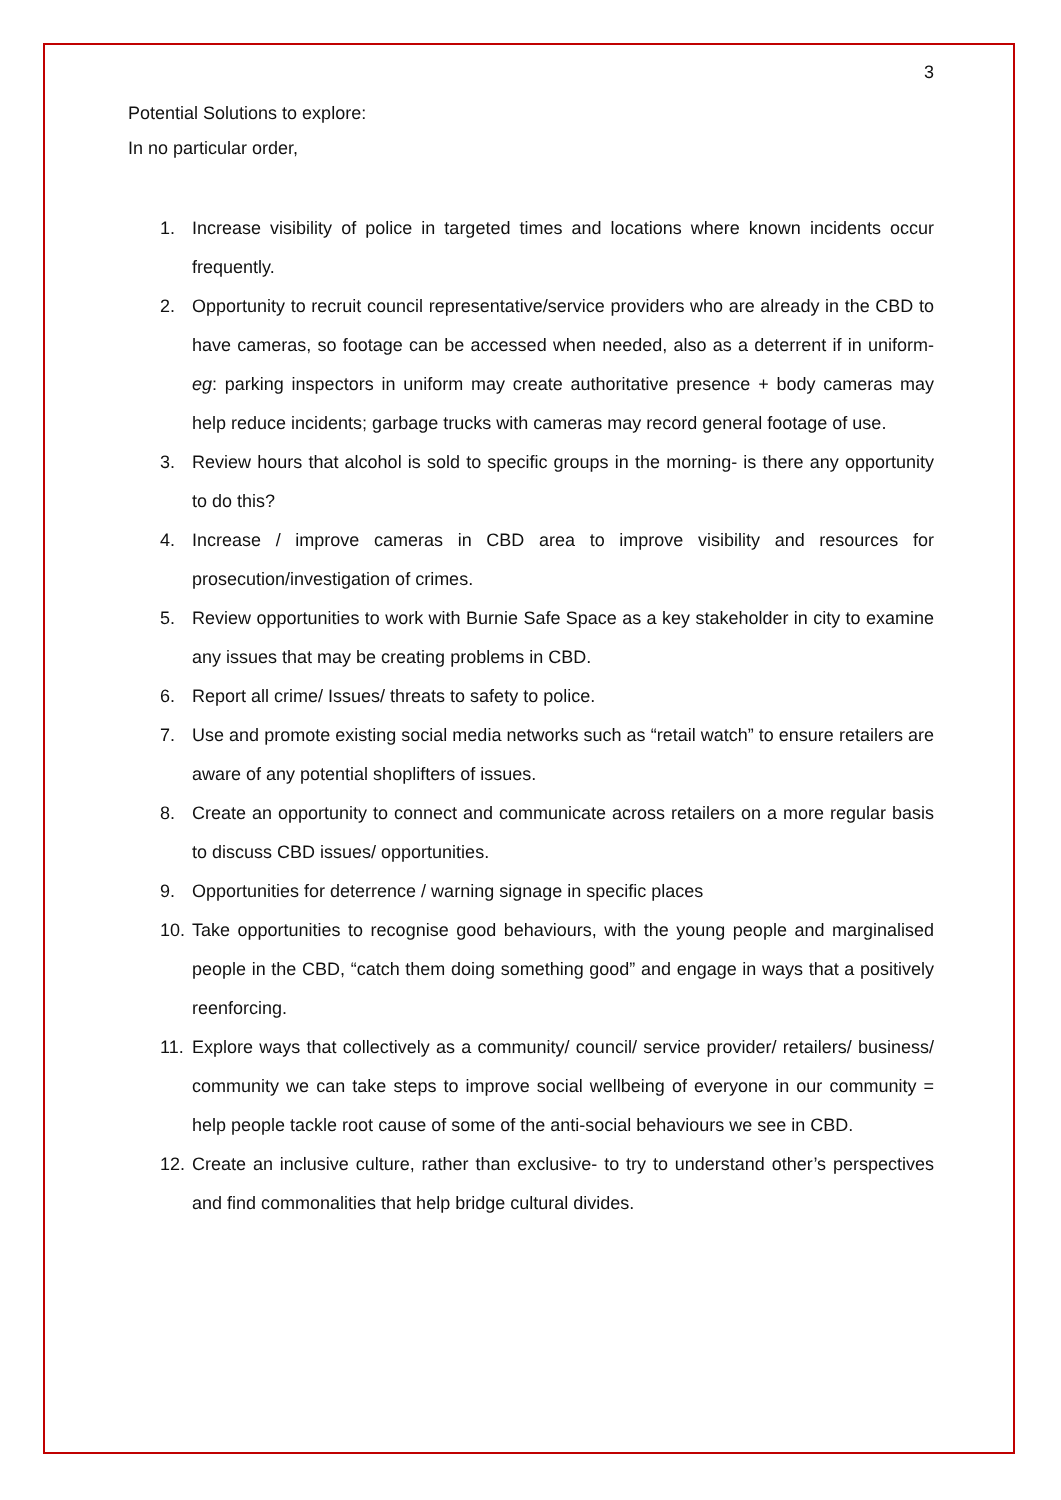3
Potential Solutions to explore:
In no particular order,
1. Increase visibility of police in targeted times and locations where known incidents occur frequently.
2. Opportunity to recruit council representative/service providers who are already in the CBD to have cameras, so footage can be accessed when needed, also as a deterrent if in uniform- eg: parking inspectors in uniform may create authoritative presence + body cameras may help reduce incidents; garbage trucks with cameras may record general footage of use.
3. Review hours that alcohol is sold to specific groups in the morning- is there any opportunity to do this?
4. Increase / improve cameras in CBD area to improve visibility and resources for prosecution/investigation of crimes.
5. Review opportunities to work with Burnie Safe Space as a key stakeholder in city to examine any issues that may be creating problems in CBD.
6. Report all crime/ Issues/ threats to safety to police.
7. Use and promote existing social media networks such as “retail watch” to ensure retailers are aware of any potential shoplifters of issues.
8. Create an opportunity to connect and communicate across retailers on a more regular basis to discuss CBD issues/ opportunities.
9. Opportunities for deterrence / warning signage in specific places
10. Take opportunities to recognise good behaviours, with the young people and marginalised people in the CBD, “catch them doing something good” and engage in ways that a positively reenforcing.
11. Explore ways that collectively as a community/ council/ service provider/ retailers/ business/ community we can take steps to improve social wellbeing of everyone in our community = help people tackle root cause of some of the anti-social behaviours we see in CBD.
12. Create an inclusive culture, rather than exclusive- to try to understand other’s perspectives and find commonalities that help bridge cultural divides.